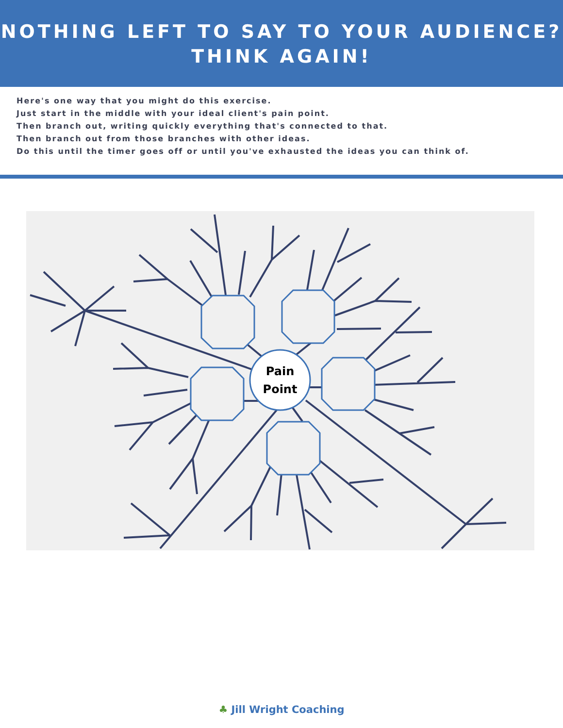NOTHING LEFT TO SAY TO YOUR AUDIENCE?
THINK AGAIN!
Here's one way that you might do this exercise.
Just start in the middle with your ideal client's pain point.
Then branch out, writing quickly everything that's connected to that.
Then branch out from those branches with other ideas.
Do this until the timer goes off or until you've exhausted the ideas you can think of.
Pain
Point
♣ Jill Wright Coaching